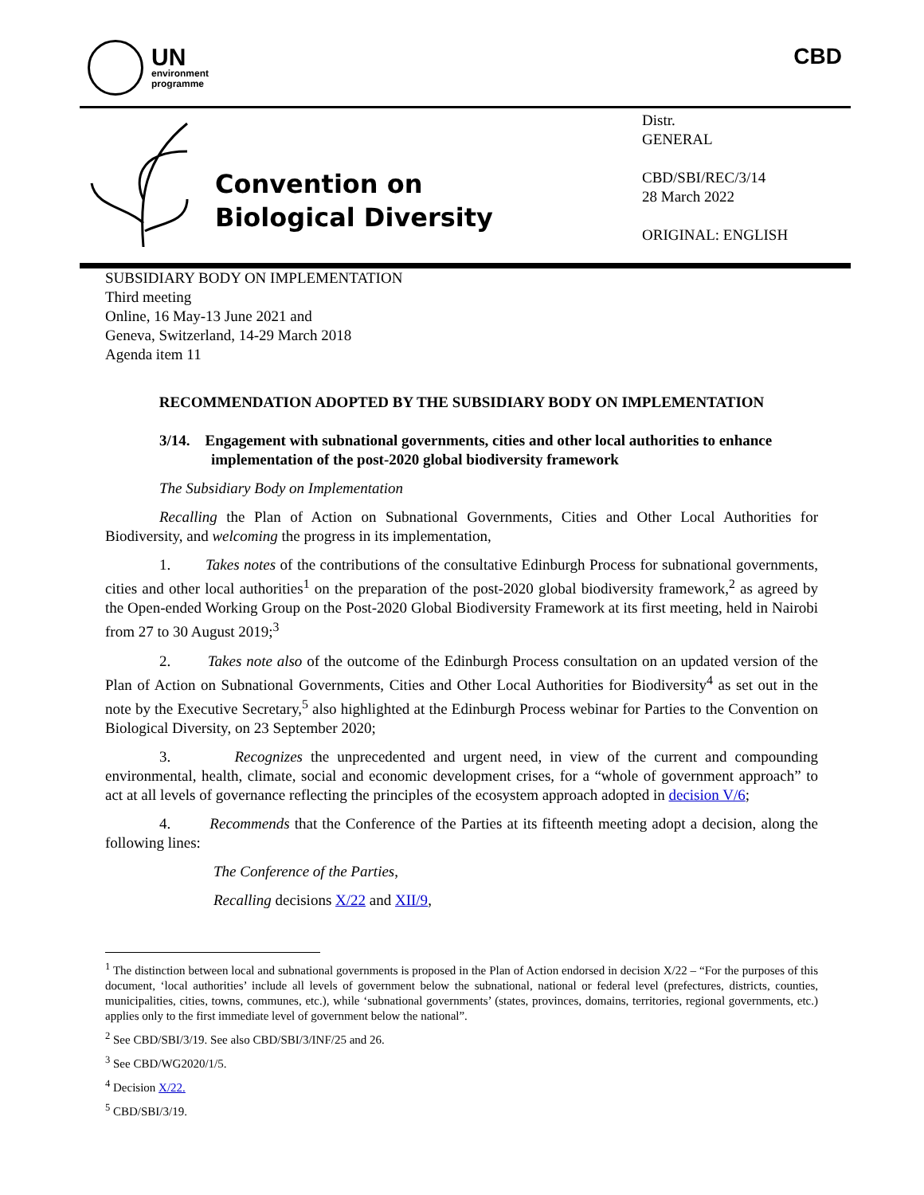UN
environment
programme
CBD
Convention on
Biological Diversity
Distr.
GENERAL
CBD/SBI/REC/3/14
28 March 2022
ORIGINAL: ENGLISH
SUBSIDIARY BODY ON IMPLEMENTATION
Third meeting
Online, 16 May-13 June 2021 and
Geneva, Switzerland, 14-29 March 2018
Agenda item 11
RECOMMENDATION ADOPTED BY THE SUBSIDIARY BODY ON IMPLEMENTATION
3/14. Engagement with subnational governments, cities and other local authorities to enhance implementation of the post-2020 global biodiversity framework
The Subsidiary Body on Implementation
Recalling the Plan of Action on Subnational Governments, Cities and Other Local Authorities for Biodiversity, and welcoming the progress in its implementation,
1. Takes notes of the contributions of the consultative Edinburgh Process for subnational governments, cities and other local authorities<sup>1</sup> on the preparation of the post-2020 global biodiversity framework,<sup>2</sup> as agreed by the Open-ended Working Group on the Post-2020 Global Biodiversity Framework at its first meeting, held in Nairobi from 27 to 30 August 2019;<sup>3</sup>
2. Takes note also of the outcome of the Edinburgh Process consultation on an updated version of the Plan of Action on Subnational Governments, Cities and Other Local Authorities for Biodiversity<sup>4</sup> as set out in the note by the Executive Secretary,<sup>5</sup> also highlighted at the Edinburgh Process webinar for Parties to the Convention on Biological Diversity, on 23 September 2020;
3. Recognizes the unprecedented and urgent need, in view of the current and compounding environmental, health, climate, social and economic development crises, for a “whole of government approach” to act at all levels of governance reflecting the principles of the ecosystem approach adopted in decision V/6;
4. Recommends that the Conference of the Parties at its fifteenth meeting adopt a decision, along the following lines:
The Conference of the Parties,
Recalling decisions X/22 and XII/9,
<sup>1</sup> The distinction between local and subnational governments is proposed in the Plan of Action endorsed in decision X/22 – “For the purposes of this document, ‘local authorities’ include all levels of government below the subnational, national or federal level (prefectures, districts, counties, municipalities, cities, towns, communes, etc.), while ‘subnational governments’ (states, provinces, domains, territories, regional governments, etc.) applies only to the first immediate level of government below the national”.
<sup>2</sup> See CBD/SBI/3/19. See also CBD/SBI/3/INF/25 and 26.
<sup>3</sup> See CBD/WG2020/1/5.
<sup>4</sup> Decision X/22.
<sup>5</sup> CBD/SBI/3/19.